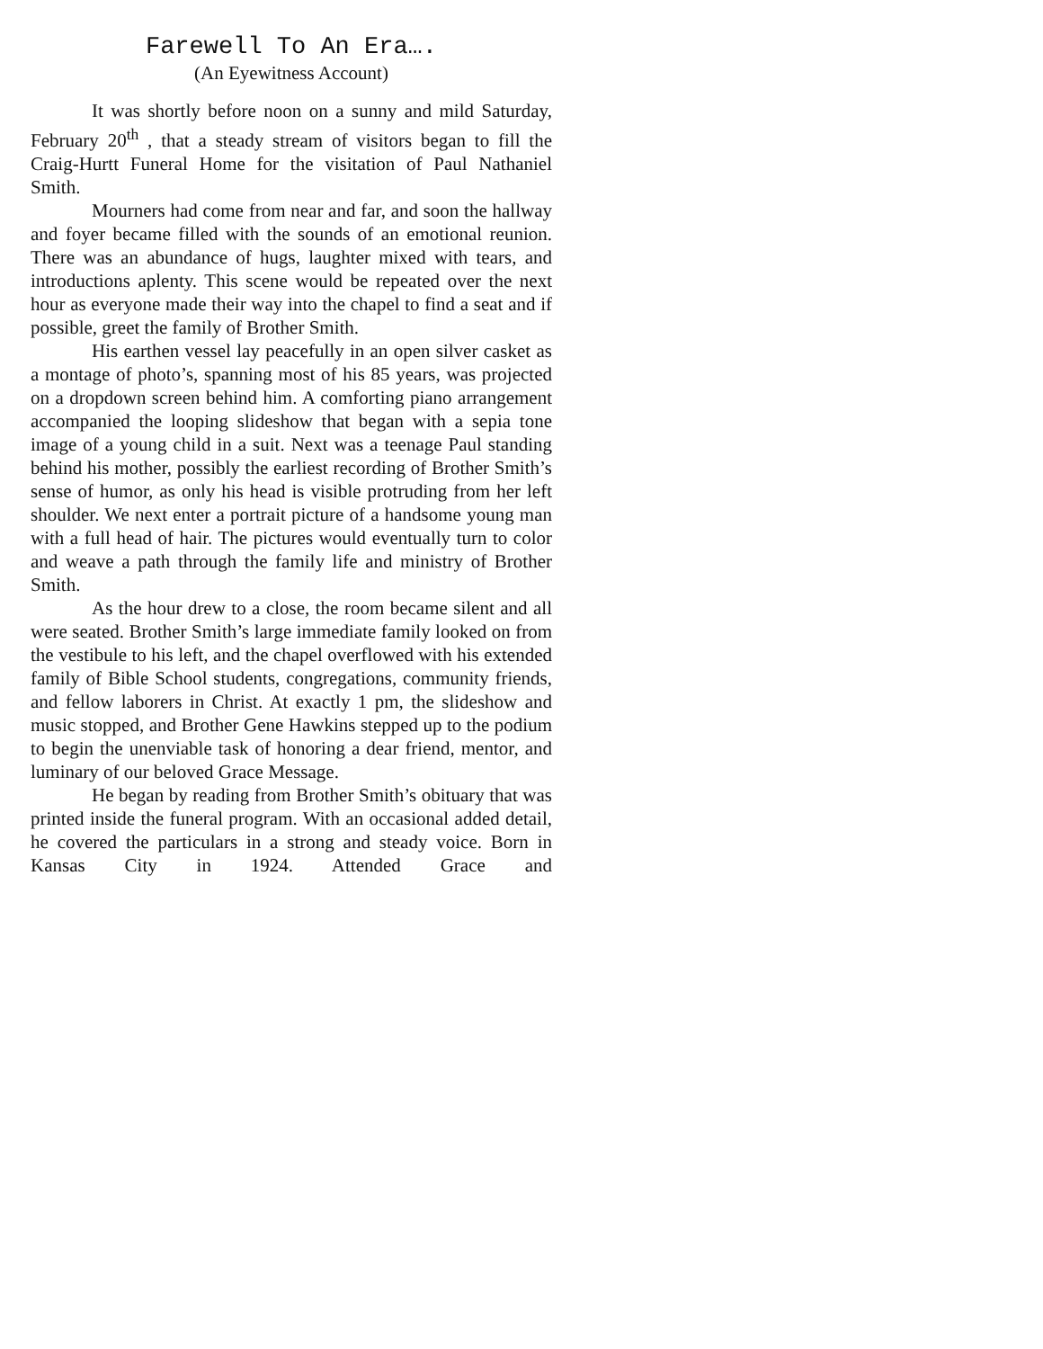Farewell To An Era….
(An Eyewitness Account)
It was shortly before noon on a sunny and mild Saturday, February 20<sup>th</sup> , that a steady stream of visitors began to fill the Craig-Hurtt Funeral Home for the visitation of Paul Nathaniel Smith.
Mourners had come from near and far, and soon the hallway and foyer became filled with the sounds of an emotional reunion. There was an abundance of hugs, laughter mixed with tears, and introductions aplenty. This scene would be repeated over the next hour as everyone made their way into the chapel to find a seat and if possible, greet the family of Brother Smith.
His earthen vessel lay peacefully in an open silver casket as a montage of photo’s, spanning most of his 85 years, was projected on a dropdown screen behind him. A comforting piano arrangement accompanied the looping slideshow that began with a sepia tone image of a young child in a suit. Next was a teenage Paul standing behind his mother, possibly the earliest recording of Brother Smith’s sense of humor, as only his head is visible protruding from her left shoulder. We next enter a portrait picture of a handsome young man with a full head of hair. The pictures would eventually turn to color and weave a path through the family life and ministry of Brother Smith.
As the hour drew to a close, the room became silent and all were seated. Brother Smith’s large immediate family looked on from the vestibule to his left, and the chapel overflowed with his extended family of Bible School students, congregations, community friends, and fellow laborers in Christ. At exactly 1 pm, the slideshow and music stopped, and Brother Gene Hawkins stepped up to the podium to begin the unenviable task of honoring a dear friend, mentor, and luminary of our beloved Grace Message.
He began by reading from Brother Smith’s obituary that was printed inside the funeral program. With an occasional added detail, he covered the particulars in a strong and steady voice. Born in Kansas City in 1924. Attended Grace and